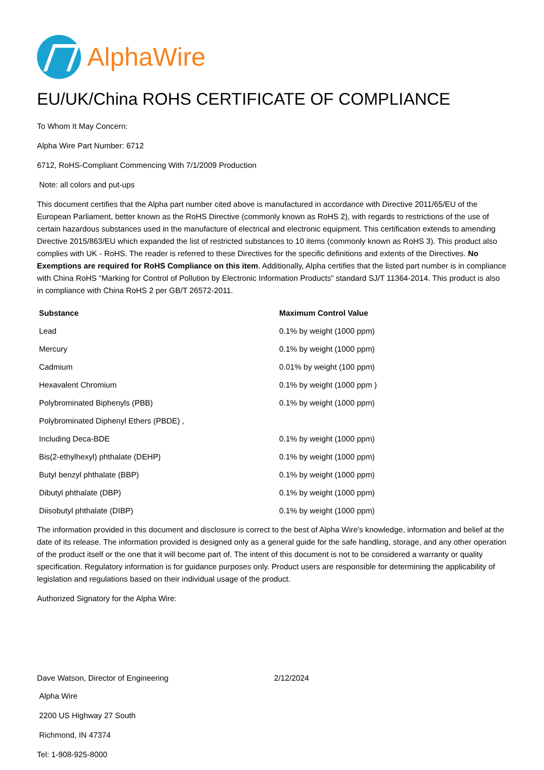AlphaWire
EU/UK/China ROHS CERTIFICATE OF COMPLIANCE
To Whom It May Concern:
Alpha Wire Part Number: 6712
6712, RoHS-Compliant Commencing With 7/1/2009 Production
Note: all colors and put-ups
This document certifies that the Alpha part number cited above is manufactured in accordance with Directive 2011/65/EU of the European Parliament, better known as the RoHS Directive (commonly known as RoHS 2), with regards to restrictions of the use of certain hazardous substances used in the manufacture of electrical and electronic equipment. This certification extends to amending Directive 2015/863/EU which expanded the list of restricted substances to 10 items (commonly known as RoHS 3). This product also complies with UK - RoHS. The reader is referred to these Directives for the specific definitions and extents of the Directives. No Exemptions are required for RoHS Compliance on this item. Additionally, Alpha certifies that the listed part number is in compliance with China RoHS “Marking for Control of Pollution by Electronic Information Products” standard SJ/T 11364-2014. This product is also in compliance with China RoHS 2 per GB/T 26572-2011.
| Substance | Maximum Control Value |
| --- | --- |
| Lead | 0.1% by weight (1000 ppm) |
| Mercury | 0.1% by weight (1000 ppm) |
| Cadmium | 0.01% by weight (100 ppm) |
| Hexavalent Chromium | 0.1% by weight (1000 ppm ) |
| Polybrominated Biphenyls (PBB) | 0.1% by weight (1000 ppm) |
| Polybrominated Diphenyl Ethers (PBDE) , | |
| Including Deca-BDE | 0.1% by weight (1000 ppm) |
| Bis(2-ethylhexyl) phthalate (DEHP) | 0.1% by weight (1000 ppm) |
| Butyl benzyl phthalate (BBP) | 0.1% by weight (1000 ppm) |
| Dibutyl phthalate (DBP) | 0.1% by weight (1000 ppm) |
| Diisobutyl phthalate (DIBP) | 0.1% by weight (1000 ppm) |
The information provided in this document and disclosure is correct to the best of Alpha Wire's knowledge, information and belief at the date of its release. The information provided is designed only as a general guide for the safe handling, storage, and any other operation of the product itself or the one that it will become part of. The intent of this document is not to be considered a warranty or quality specification. Regulatory information is for guidance purposes only. Product users are responsible for determining the applicability of legislation and regulations based on their individual usage of the product.
Authorized Signatory for the Alpha Wire:
Dave Watson, Director of Engineering 2/12/2024
Alpha Wire
2200 US Highway 27 South
Richmond, IN 47374
Tel: 1-908-925-8000